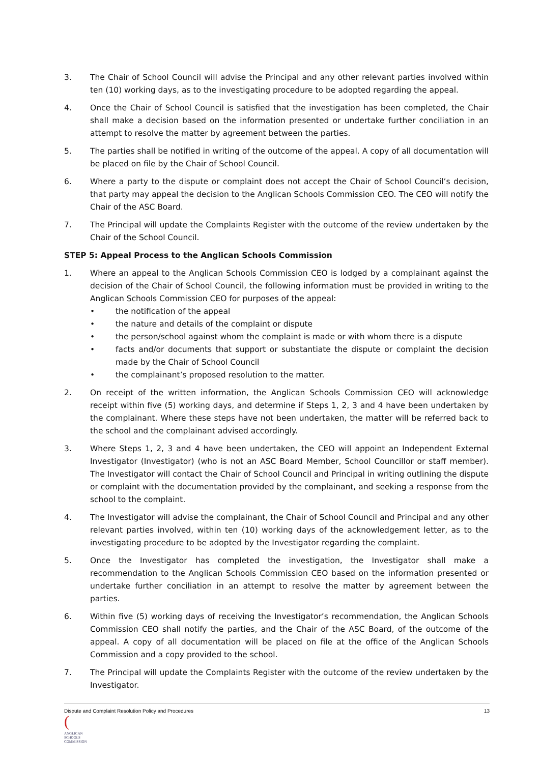3. The Chair of School Council will advise the Principal and any other relevant parties involved within ten (10) working days, as to the investigating procedure to be adopted regarding the appeal.
4. Once the Chair of School Council is satisfied that the investigation has been completed, the Chair shall make a decision based on the information presented or undertake further conciliation in an attempt to resolve the matter by agreement between the parties.
5. The parties shall be notified in writing of the outcome of the appeal. A copy of all documentation will be placed on file by the Chair of School Council.
6. Where a party to the dispute or complaint does not accept the Chair of School Council’s decision, that party may appeal the decision to the Anglican Schools Commission CEO. The CEO will notify the Chair of the ASC Board.
7. The Principal will update the Complaints Register with the outcome of the review undertaken by the Chair of the School Council.
STEP 5: Appeal Process to the Anglican Schools Commission
1. Where an appeal to the Anglican Schools Commission CEO is lodged by a complainant against the decision of the Chair of School Council, the following information must be provided in writing to the Anglican Schools Commission CEO for purposes of the appeal:
• the notification of the appeal
• the nature and details of the complaint or dispute
• the person/school against whom the complaint is made or with whom there is a dispute
• facts and/or documents that support or substantiate the dispute or complaint the decision made by the Chair of School Council
• the complainant’s proposed resolution to the matter.
2. On receipt of the written information, the Anglican Schools Commission CEO will acknowledge receipt within five (5) working days, and determine if Steps 1, 2, 3 and 4 have been undertaken by the complainant. Where these steps have not been undertaken, the matter will be referred back to the school and the complainant advised accordingly.
3. Where Steps 1, 2, 3 and 4 have been undertaken, the CEO will appoint an Independent External Investigator (Investigator) (who is not an ASC Board Member, School Councillor or staff member). The Investigator will contact the Chair of School Council and Principal in writing outlining the dispute or complaint with the documentation provided by the complainant, and seeking a response from the school to the complaint.
4. The Investigator will advise the complainant, the Chair of School Council and Principal and any other relevant parties involved, within ten (10) working days of the acknowledgement letter, as to the investigating procedure to be adopted by the Investigator regarding the complaint.
5. Once the Investigator has completed the investigation, the Investigator shall make a recommendation to the Anglican Schools Commission CEO based on the information presented or undertake further conciliation in an attempt to resolve the matter by agreement between the parties.
6. Within five (5) working days of receiving the Investigator’s recommendation, the Anglican Schools Commission CEO shall notify the parties, and the Chair of the ASC Board, of the outcome of the appeal. A copy of all documentation will be placed on file at the office of the Anglican Schools Commission and a copy provided to the school.
7. The Principal will update the Complaints Register with the outcome of the review undertaken by the Investigator.
Dispute and Complaint Resolution Policy and Procedures 13
(
ANGLICAN
SCHOOLS
COMMISSION